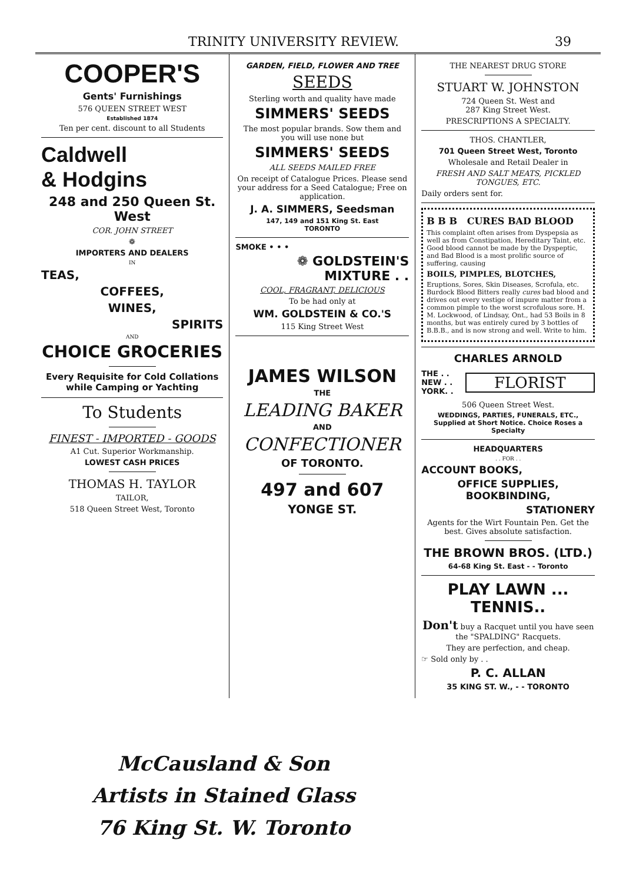TRINITY UNIVERSITY REVIEW. 39
COOPER'S
Gents' Furnishings
576 QUEEN STREET WEST
Established 1874
Ten per cent. discount to all Students
Caldwell
& Hodgins
248 and 250 Queen St. West
COR. JOHN STREET
❁
IMPORTERS AND DEALERS
IN
TEAS,
COFFEES,
WINES,
SPIRITS
AND
CHOICE GROCERIES
Every Requisite for Cold Collations while Camping or Yachting
To Students
FINEST - IMPORTED - GOODS
A1 Cut. Superior Workmanship.
LOWEST CASH PRICES
THOMAS H. TAYLOR
TAILOR,
518 Queen Street West, Toronto
GARDEN, FIELD, FLOWER AND TREE
SEEDS
Sterling worth and quality have made
SIMMERS' SEEDS
The most popular brands. Sow them and you will use none but
SIMMERS' SEEDS
ALL SEEDS MAILED FREE
On receipt of Catalogue Prices. Please send your address for a Seed Catalogue; Free on application.
J. A. SIMMERS, Seedsman
147, 149 and 151 King St. East
TORONTO
SMOKE • • •
❁ GOLDSTEIN'S
MIXTURE . .
COOL, FRAGRANT, DELICIOUS
To be had only at
WM. GOLDSTEIN & CO.'S
115 King Street West
JAMES WILSON
THE
LEADING BAKER
AND
CONFECTIONER
OF TORONTO.
497 and 607
YONGE ST.
THE NEAREST DRUG STORE
STUART W. JOHNSTON
724 Queen St. West and
287 King Street West.
PRESCRIPTIONS A SPECIALTY.
THOS. CHANTLER,
701 Queen Street West, Toronto
Wholesale and Retail Dealer in
FRESH AND SALT MEATS, PICKLED TONGUES, ETC.
Daily orders sent for.
B B B CURES BAD BLOOD
This complaint often arises from Dyspepsia as well as from Constipation, Hereditary Taint, etc. Good blood cannot be made by the Dyspeptic, and Bad Blood is a most prolific source of suffering, causing
BOILS, PIMPLES, BLOTCHES,
Eruptions, Sores, Skin Diseases, Scrofula, etc. Burdock Blood Bitters really cures bad blood and drives out every vestige of impure matter from a common pimple to the worst scrofulous sore. H. M. Lockwood, of Lindsay, Ont., had 53 Boils in 8 months, but was entirely cured by 3 bottles of B.B.B., and is now strong and well. Write to him.
CHARLES ARNOLD
THE . .
NEW . .
YORK. .
FLORIST
506 Queen Street West.
WEDDINGS, PARTIES, FUNERALS, ETC., Supplied at Short Notice. Choice Roses a Specialty
HEADQUARTERS
. . FOR . .
ACCOUNT BOOKS,
OFFICE SUPPLIES,
BOOKBINDING,
STATIONERY
Agents for the Wirt Fountain Pen. Get the best. Gives absolute satisfaction.
THE BROWN BROS. (LTD.)
64-68 King St. East - - Toronto
PLAY LAWN ...
TENNIS..
Don't buy a Racquet until you have seen the "SPALDING" Racquets.
They are perfection, and cheap.
☞ Sold only by . .
P. C. ALLAN
35 KING ST. W., - - TORONTO
McCausland & Son
Artists in Stained Glass
76 King St. W. Toronto